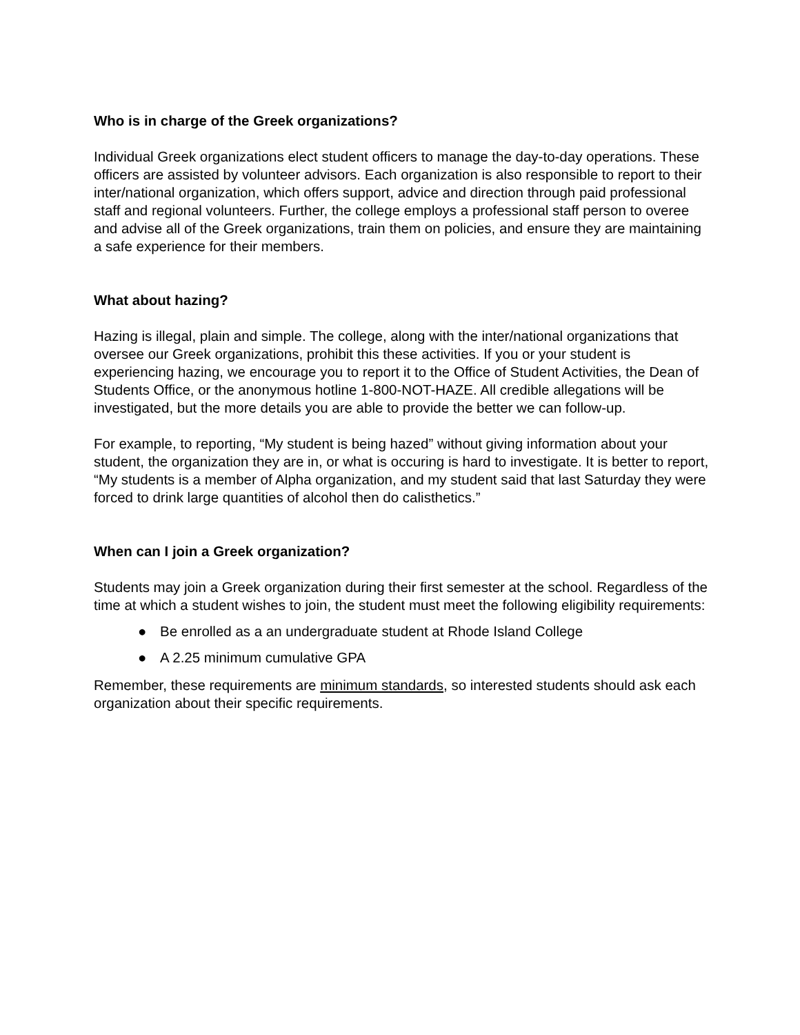Who is in charge of the Greek organizations?
Individual Greek organizations elect student officers to manage the day-to-day operations. These officers are assisted by volunteer advisors. Each organization is also responsible to report to their inter/national organization, which offers support, advice and direction through paid professional staff and regional volunteers. Further, the college employs a professional staff person to overee and advise all of the Greek organizations, train them on policies, and ensure they are maintaining a safe experience for their members.
What about hazing?
Hazing is illegal, plain and simple. The college, along with the inter/national organizations that oversee our Greek organizations, prohibit this these activities. If you or your student is experiencing hazing, we encourage you to report it to the Office of Student Activities, the Dean of Students Office, or the anonymous hotline 1-800-NOT-HAZE. All credible allegations will be investigated, but the more details you are able to provide the better we can follow-up.
For example, to reporting, “My student is being hazed” without giving information about your student, the organization they are in, or what is occuring is hard to investigate. It is better to report, “My students is a member of Alpha organization, and my student said that last Saturday they were forced to drink large quantities of alcohol then do calisthetics.”
When can I join a Greek organization?
Students may join a Greek organization during their first semester at the school. Regardless of the time at which a student wishes to join, the student must meet the following eligibility requirements:
● Be enrolled as a an undergraduate student at Rhode Island College
● A 2.25 minimum cumulative GPA
Remember, these requirements are minimum standards, so interested students should ask each organization about their specific requirements.